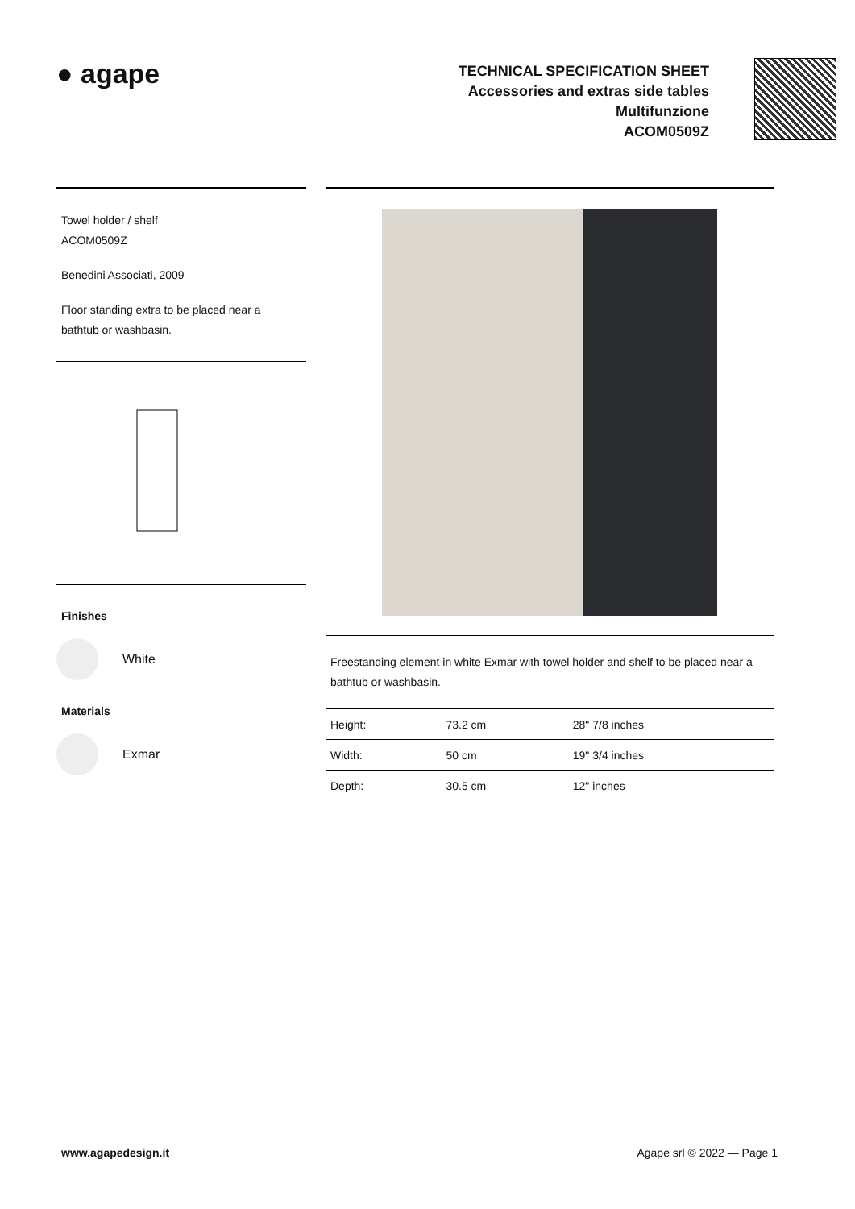● agape
TECHNICAL SPECIFICATION SHEET
Accessories and extras side tables
Multifunzione
ACOM0509Z
Towel holder / shelf
ACOM0509Z
Benedini Associati, 2009
Floor standing extra to be placed near a bathtub or washbasin.
Finishes
White
Materials
Exmar
Freestanding element in white Exmar with towel holder and shelf to be placed near a bathtub or washbasin.
| Height: | 73.2 cm | 28" 7/8 inches |
| Width: | 50 cm | 19" 3/4 inches |
| Depth: | 30.5 cm | 12" inches |
www.agapedesign.it Agape srl © 2022 — Page 1